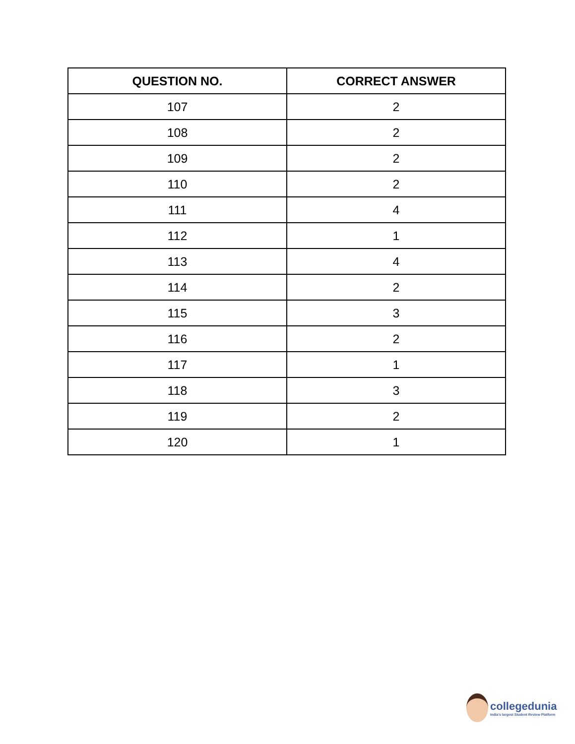| QUESTION NO. | CORRECT ANSWER |
| --- | --- |
| 107 | 2 |
| 108 | 2 |
| 109 | 2 |
| 110 | 2 |
| 111 | 4 |
| 112 | 1 |
| 113 | 4 |
| 114 | 2 |
| 115 | 3 |
| 116 | 2 |
| 117 | 1 |
| 118 | 3 |
| 119 | 2 |
| 120 | 1 |
collegedunia
India's largest Student Review Platform